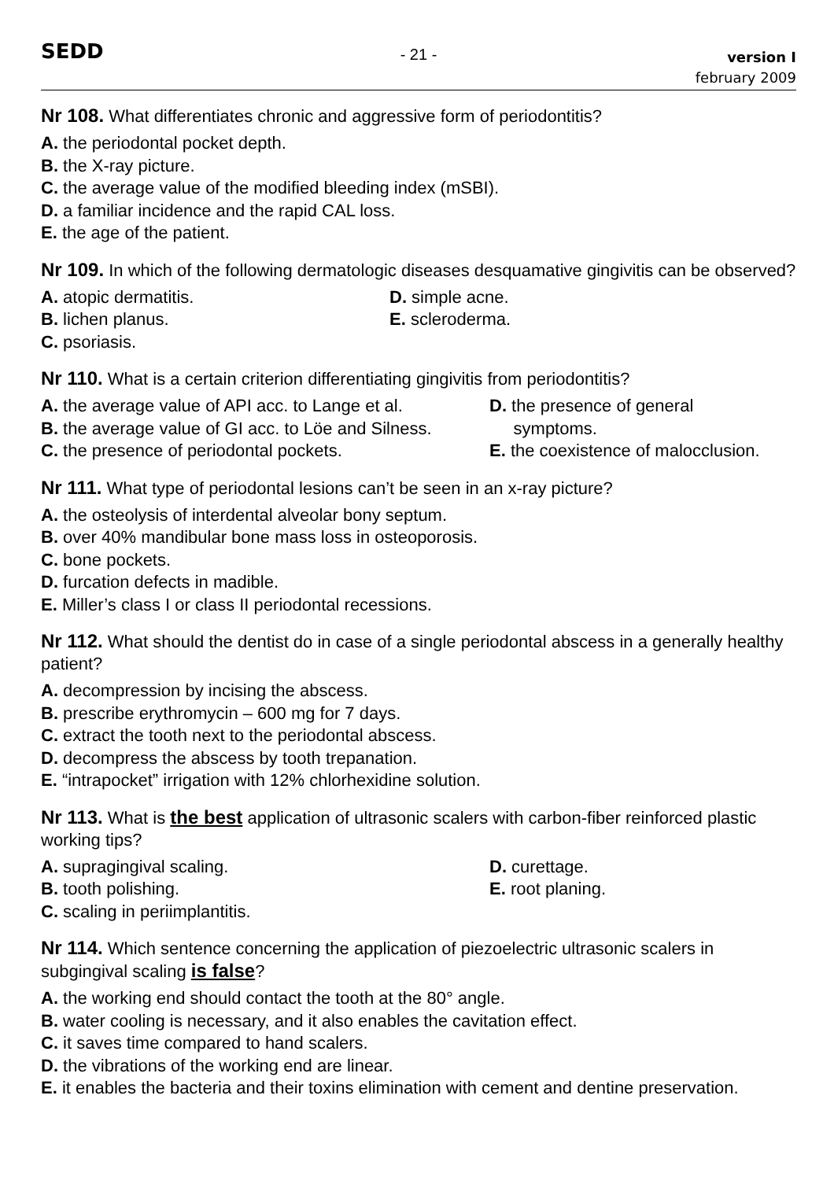SEDD
- 21 -
version I
february 2009
Nr 108. What differentiates chronic and aggressive form of periodontitis?
A. the periodontal pocket depth.
B. the X-ray picture.
C. the average value of the modified bleeding index (mSBI).
D. a familiar incidence and the rapid CAL loss.
E. the age of the patient.
Nr 109. In which of the following dermatologic diseases desquamative gingivitis can be observed?
A. atopic dermatitis.
B. lichen planus.
C. psoriasis.
D. simple acne.
E. scleroderma.
Nr 110. What is a certain criterion differentiating gingivitis from periodontitis?
A. the average value of API acc. to Lange et al.
B. the average value of GI acc. to Löe and Silness.
C. the presence of periodontal pockets.
D. the presence of general
symptoms.
E. the coexistence of malocclusion.
Nr 111. What type of periodontal lesions can’t be seen in an x-ray picture?
A. the osteolysis of interdental alveolar bony septum.
B. over 40% mandibular bone mass loss in osteoporosis.
C. bone pockets.
D. furcation defects in madible.
E. Miller’s class I or class II periodontal recessions.
Nr 112. What should the dentist do in case of a single periodontal abscess in a generally healthy patient?
A. decompression by incising the abscess.
B. prescribe erythromycin – 600 mg for 7 days.
C. extract the tooth next to the periodontal abscess.
D. decompress the abscess by tooth trepanation.
E. “intrapocket” irrigation with 12% chlorhexidine solution.
Nr 113. What is the best application of ultrasonic scalers with carbon-fiber reinforced plastic working tips?
A. supragingival scaling.
B. tooth polishing.
C. scaling in periimplantitis.
D. curettage.
E. root planing.
Nr 114. Which sentence concerning the application of piezoelectric ultrasonic scalers in subgingival scaling is false?
A. the working end should contact the tooth at the 80° angle.
B. water cooling is necessary, and it also enables the cavitation effect.
C. it saves time compared to hand scalers.
D. the vibrations of the working end are linear.
E. it enables the bacteria and their toxins elimination with cement and dentine preservation.